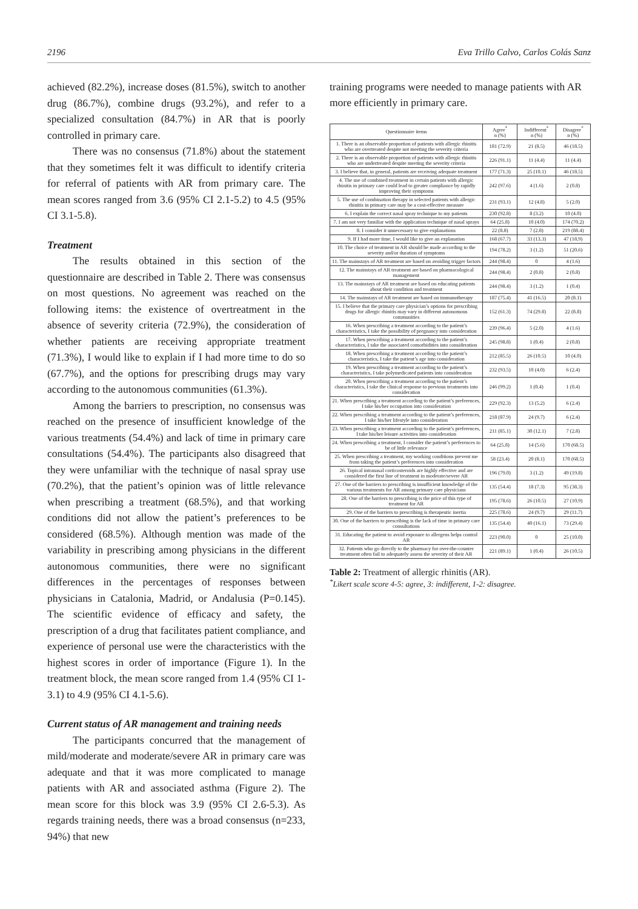2196 Eva Trillo Calvo, Carlos Colás Sanz
achieved (82.2%), increase doses (81.5%), switch to another drug (86.7%), combine drugs (93.2%), and refer to a specialized consultation (84.7%) in AR that is poorly controlled in primary care.
There was no consensus (71.8%) about the statement that they sometimes felt it was difficult to identify criteria for referral of patients with AR from primary care. The mean scores ranged from 3.6 (95% CI 2.1-5.2) to 4.5 (95% CI 3.1-5.8).
Treatment
The results obtained in this section of the questionnaire are described in Table 2. There was consensus on most questions. No agreement was reached on the following items: the existence of overtreatment in the absence of severity criteria (72.9%), the consideration of whether patients are receiving appropriate treatment (71.3%), I would like to explain if I had more time to do so (67.7%), and the options for prescribing drugs may vary according to the autonomous communities (61.3%).
Among the barriers to prescription, no consensus was reached on the presence of insufficient knowledge of the various treatments (54.4%) and lack of time in primary care consultations (54.4%). The participants also disagreed that they were unfamiliar with the technique of nasal spray use (70.2%), that the patient’s opinion was of little relevance when prescribing a treatment (68.5%), and that working conditions did not allow the patient’s preferences to be considered (68.5%). Although mention was made of the variability in prescribing among physicians in the different autonomous communities, there were no significant differences in the percentages of responses between physicians in Catalonia, Madrid, or Andalusia (P=0.145). The scientific evidence of efficacy and safety, the prescription of a drug that facilitates patient compliance, and experience of personal use were the characteristics with the highest scores in order of importance (Figure 1). In the treatment block, the mean score ranged from 1.4 (95% CI 1-3.1) to 4.9 (95% CI 4.1-5.6).
Current status of AR management and training needs
The participants concurred that the management of mild/moderate and moderate/severe AR in primary care was adequate and that it was more complicated to manage patients with AR and associated asthma (Figure 2). The mean score for this block was 3.9 (95% CI 2.6-5.3). As regards training needs, there was a broad consensus (n=233, 94%) that new
training programs were needed to manage patients with AR more efficiently in primary care.
| Questionnaire items | Agree<sup>*</sup> n (%) | Indifferent<sup>*</sup> n (%) | Disagree<sup>*</sup> n (%) |
| --- | --- | --- | --- |
| 1. There is an observable proportion of patients with allergic rhinitis who are overtreated despite not meeting the severity criteria | 181 (72.9) | 21 (8.5) | 46 (18.5) |
| 2. There is an observable proportion of patients with allergic rhinitis who are undertreated despite meeting the severity criteria | 226 (91.1) | 11 (4.4) | 11 (4.4) |
| 3. I believe that, in general, patients are receiving adequate treatment | 177 (71.3) | 25 (10.1) | 46 (18.5) |
| 4. The use of combined treatment in certain patients with allergic rhinitis in primary care could lead to greater compliance by rapidly improving their symptoms | 242 (97.6) | 4 (1.6) | 2 (0.8) |
| 5. The use of combination therapy in selected patients with allergic rhinitis in primary care may be a cost-effective measure | 231 (93.1) | 12 (4.8) | 5 (2.0) |
| 6. I explain the correct nasal spray technique to my patients | 230 (92.8) | 8 (3.2) | 10 (4.0) |
| 7. I am not very familiar with the application technique of nasal sprays | 64 (25.8) | 10 (4.0) | 174 (70.2) |
| 8. I consider it unnecessary to give explanations | 22 (8.8) | 7 (2.8) | 219 (88.4) |
| 9. If I had more time, I would like to give an explanation | 168 (67.7) | 33 (13.3) | 47 (18.9) |
| 10. The choice of treatment in AR should be made according to the severity and/or duration of symptoms | 194 (78.2) | 3 (1.2) | 51 (20.6) |
| 11. The mainstays of AR treatment are based on avoiding trigger factors | 244 (98.4) | 0 | 4 (1.6) |
| 12. The mainstays of AR treatment are based on pharmacological management | 244 (98.4) | 2 (0.8) | 2 (0.8) |
| 13. The mainstays of AR treatment are based on educating patients about their condition and treatment | 244 (98.4) | 3 (1.2) | 1 (0.4) |
| 14. The mainstays of AR treatment are based on immunotherapy | 187 (75.4) | 41 (16.5) | 20 (8.1) |
| 15. I believe that the primary care physician’s options for prescribing drugs for allergic rhinitis may vary in different autonomous communities | 152 (61.3) | 74 (29.8) | 22 (8.8) |
| 16. When prescribing a treatment according to the patient’s characteristics, I take the possibility of pregnancy into consideration | 239 (96.4) | 5 (2.0) | 4 (1.6) |
| 17. When prescribing a treatment according to the patient’s characteristics, I take the associated comorbidities into consideration | 245 (98.8) | 1 (0.4) | 2 (0.8) |
| 18. When prescribing a treatment according to the patient’s characteristics, I take the patient’s age into consideration | 212 (85.5) | 26 (10.5) | 10 (4.0) |
| 19. When prescribing a treatment according to the patient’s characteristics, I take polymedicated patients into consideration | 232 (93.5) | 10 (4.0) | 6 (2.4) |
| 20. When prescribing a treatment according to the patient’s characteristics, I take the clinical response to previous treatments into consideration | 246 (99.2) | 1 (0.4) | 1 (0.4) |
| 21. When prescribing a treatment according to the patient’s preferences, I take his/her occupation into consideration | 229 (92.3) | 13 (5.2) | 6 (2.4) |
| 22. When prescribing a treatment according to the patient’s preferences, I take his/her lifestyle into consideration | 218 (87.9) | 24 (9.7) | 6 (2.4) |
| 23. When prescribing a treatment according to the patient’s preferences, I take his/her leisure activities into consideration | 211 (85.1) | 30 (12.1) | 7 (2.8) |
| 24. When prescribing a treatment, I consider the patient’s preferences to be of little relevance | 64 (25.8) | 14 (5.6) | 170 (68.5) |
| 25. When prescribing a treatment, my working conditions prevent me from taking the patient’s preferences into consideration | 58 (23.4) | 20 (8.1) | 170 (68.5) |
| 26. Topical intranasal corticosteroids are highly effective and are considered the first line of treatment in moderate/severe AR | 196 (79.0) | 3 (1.2) | 49 (19.8) |
| 27. One of the barriers to prescribing is insufficient knowledge of the various treatments for AR among primary care physicians | 135 (54.4) | 18 (7.3) | 95 (38.3) |
| 28. One of the barriers to prescribing is the price of this type of treatment for AR | 195 (78.6) | 26 (10.5) | 27 (10.9) |
| 29. One of the barriers to prescribing is therapeutic inertia | 225 (78.6) | 24 (9.7) | 29 (11.7) |
| 30. One of the barriers to prescribing is the lack of time in primary care consultations | 135 (54.4) | 40 (16.1) | 73 (29.4) |
| 31. Educating the patient to avoid exposure to allergens helps control AR | 223 (90.0) | 0 | 25 (10.0) |
| 32. Patients who go directly to the pharmacy for over-the-counter treatment often fail to adequately assess the severity of their AR | 221 (89.1) | 1 (0.4) | 26 (10.5) |
Table 2: Treatment of allergic rhinitis (AR).
<sup>*</sup> Likert scale score 4-5: agree, 3: indifferent, 1-2: disagree.